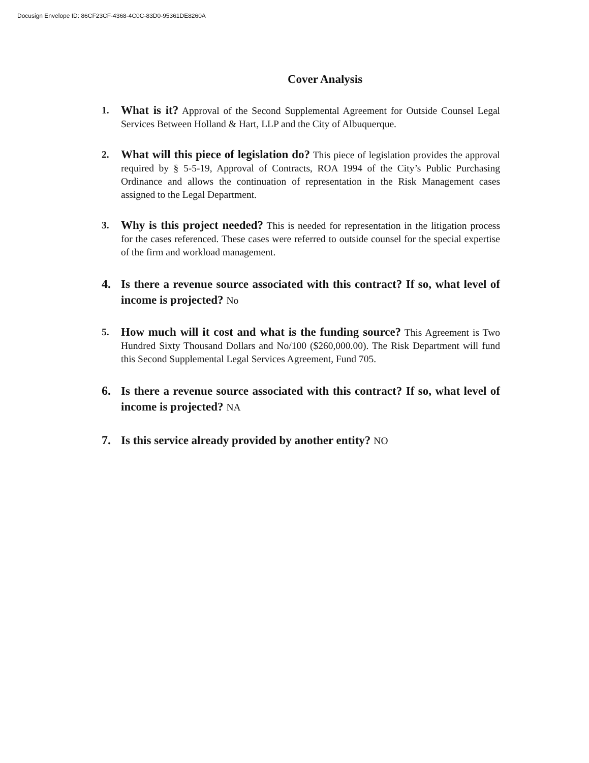Docusign Envelope ID: 86CF23CF-4368-4C0C-83D0-95361DE8260A
Cover Analysis
1.
What is it? Approval of the Second Supplemental Agreement for Outside Counsel Legal Services Between Holland & Hart, LLP and the City of Albuquerque.
2.
What will this piece of legislation do? This piece of legislation provides the approval required by § 5-5-19, Approval of Contracts, ROA 1994 of the City’s Public Purchasing Ordinance and allows the continuation of representation in the Risk Management cases assigned to the Legal Department.
3.
Why is this project needed? This is needed for representation in the litigation process for the cases referenced. These cases were referred to outside counsel for the special expertise of the firm and workload management.
4. Is there a revenue source associated with this contract? If so, what level of income is projected? No
5.
How much will it cost and what is the funding source? This Agreement is Two Hundred Sixty Thousand Dollars and No/100 ($260,000.00). The Risk Department will fund this Second Supplemental Legal Services Agreement, Fund 705.
6. Is there a revenue source associated with this contract? If so, what level of income is projected? NA
7. Is this service already provided by another entity? NO